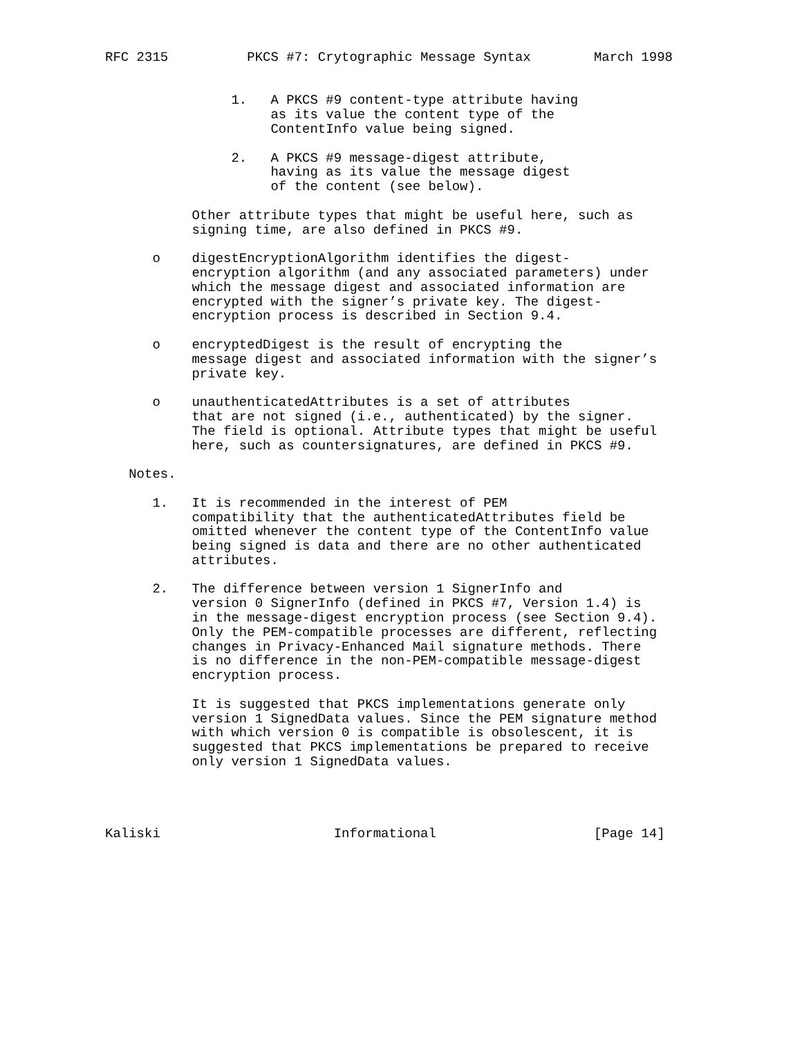RFC 2315          PKCS #7: Crytographic Message Syntax        March 1998


                1.   A PKCS #9 content-type attribute having
                     as its value the content type of the
                     ContentInfo value being signed.

                2.   A PKCS #9 message-digest attribute,
                     having as its value the message digest
                     of the content (see below).

           Other attribute types that might be useful here, such as
           signing time, are also defined in PKCS #9.

      o    digestEncryptionAlgorithm identifies the digest-
           encryption algorithm (and any associated parameters) under
           which the message digest and associated information are
           encrypted with the signer’s private key. The digest-
           encryption process is described in Section 9.4.

      o    encryptedDigest is the result of encrypting the
           message digest and associated information with the signer’s
           private key.

      o    unauthenticatedAttributes is a set of attributes
           that are not signed (i.e., authenticated) by the signer.
           The field is optional. Attribute types that might be useful
           here, such as countersignatures, are defined in PKCS #9.

   Notes.

      1.   It is recommended in the interest of PEM
           compatibility that the authenticatedAttributes field be
           omitted whenever the content type of the ContentInfo value
           being signed is data and there are no other authenticated
           attributes.

      2.   The difference between version 1 SignerInfo and
           version 0 SignerInfo (defined in PKCS #7, Version 1.4) is
           in the message-digest encryption process (see Section 9.4).
           Only the PEM-compatible processes are different, reflecting
           changes in Privacy-Enhanced Mail signature methods. There
           is no difference in the non-PEM-compatible message-digest
           encryption process.

           It is suggested that PKCS implementations generate only
           version 1 SignedData values. Since the PEM signature method
           with which version 0 is compatible is obsolescent, it is
           suggested that PKCS implementations be prepared to receive
           only version 1 SignedData values.




Kaliski                      Informational                    [Page 14]